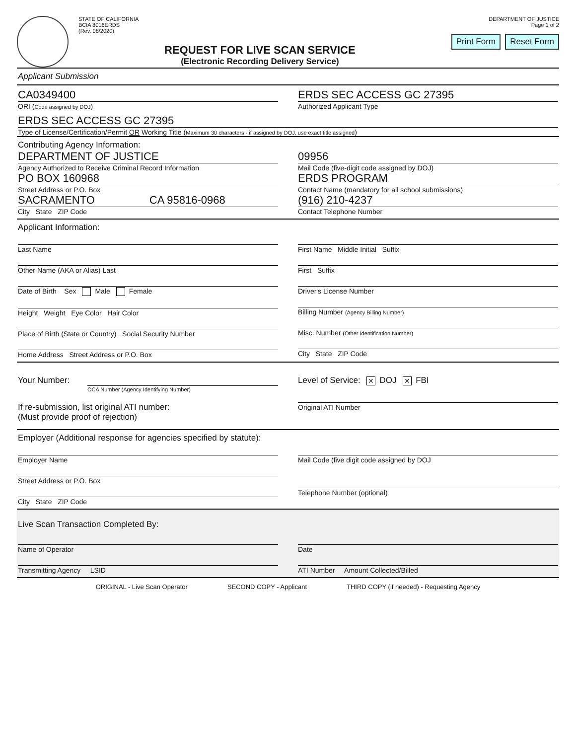STATE OF CALIFORNIA
BCIA 8016ERDS
(Rev. 08/2020)
REQUEST FOR LIVE SCAN SERVICE
(Electronic Recording Delivery Service)
DEPARTMENT OF JUSTICE
Page 1 of 2
Print Form Reset Form
Applicant Submission
CA0349400
ORI (Code assigned by DOJ)
ERDS SEC ACCESS GC 27395
Authorized Applicant Type
ERDS SEC ACCESS GC 27395
Type of License/Certification/Permit OR Working Title (Maximum 30 characters - if assigned by DOJ, use exact title assigned)
Contributing Agency Information:
DEPARTMENT OF JUSTICE
Agency Authorized to Receive Criminal Record Information
PO BOX 160968
Street Address or P.O. Box
SACRAMENTO CA 95816-0968
City State ZIP Code
09956
Mail Code (five-digit code assigned by DOJ)
ERDS PROGRAM
Contact Name (mandatory for all school submissions)
(916) 210-4237
Contact Telephone Number
Applicant Information:
Last Name
Other Name (AKA or Alias) Last
Date of Birth Sex Male Female
Height Weight Eye Color Hair Color
Place of Birth (State or Country) Social Security Number
Home Address Street Address or P.O. Box
First Name Middle Initial Suffix
First Suffix
Driver's License Number
Billing Number (Agency Billing Number)
Misc. Number (Other Identification Number)
City State ZIP Code
Your Number:
OCA Number (Agency Identifying Number)
Level of Service: ✕ DOJ ✕ FBI
If re-submission, list original ATI number:
(Must provide proof of rejection)
Original ATI Number
Employer (Additional response for agencies specified by statute):
Employer Name
Street Address or P.O. Box
City State ZIP Code
Mail Code (five digit code assigned by DOJ
Telephone Number (optional)
Live Scan Transaction Completed By:
Name of Operator
Transmitting Agency LSID
Date
ATI Number Amount Collected/Billed
ORIGINAL - Live Scan Operator SECOND COPY - Applicant THIRD COPY (if needed) - Requesting Agency